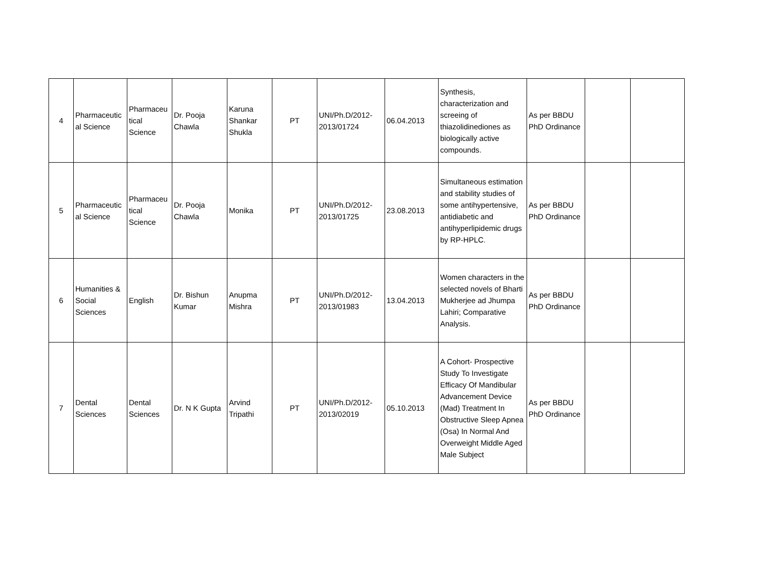| 4 | Pharmaceutic al Science | Pharmaceu tical Science | Dr. Pooja Chawla | Karuna Shankar Shukla | PT | UNI/Ph.D/2012-2013/01724 | 06.04.2013 | Synthesis, characterization and screeing of thiazolidinediones as biologically active compounds. | As per BBDU PhD Ordinance | | |
| 5 | Pharmaceutic al Science | Pharmaceu tical Science | Dr. Pooja Chawla | Monika | PT | UNI/Ph.D/2012-2013/01725 | 23.08.2013 | Simultaneous estimation and stability studies of some antihypertensive, antidiabetic and antihyperlipidemic drugs by RP-HPLC. | As per BBDU PhD Ordinance | | |
| 6 | Humanities & Social Sciences | English | Dr. Bishun Kumar | Anupma Mishra | PT | UNI/Ph.D/2012-2013/01983 | 13.04.2013 | Women characters in the selected novels of Bharti Mukherjee ad Jhumpa Lahiri; Comparative Analysis. | As per BBDU PhD Ordinance | | |
| 7 | Dental Sciences | Dental Sciences | Dr. N K Gupta | Arvind Tripathi | PT | UNI/Ph.D/2012-2013/02019 | 05.10.2013 | A Cohort- Prospective Study To Investigate Efficacy Of Mandibular Advancement Device (Mad) Treatment In Obstructive Sleep Apnea (Osa) In Normal And Overweight Middle Aged Male Subject | As per BBDU PhD Ordinance | | |